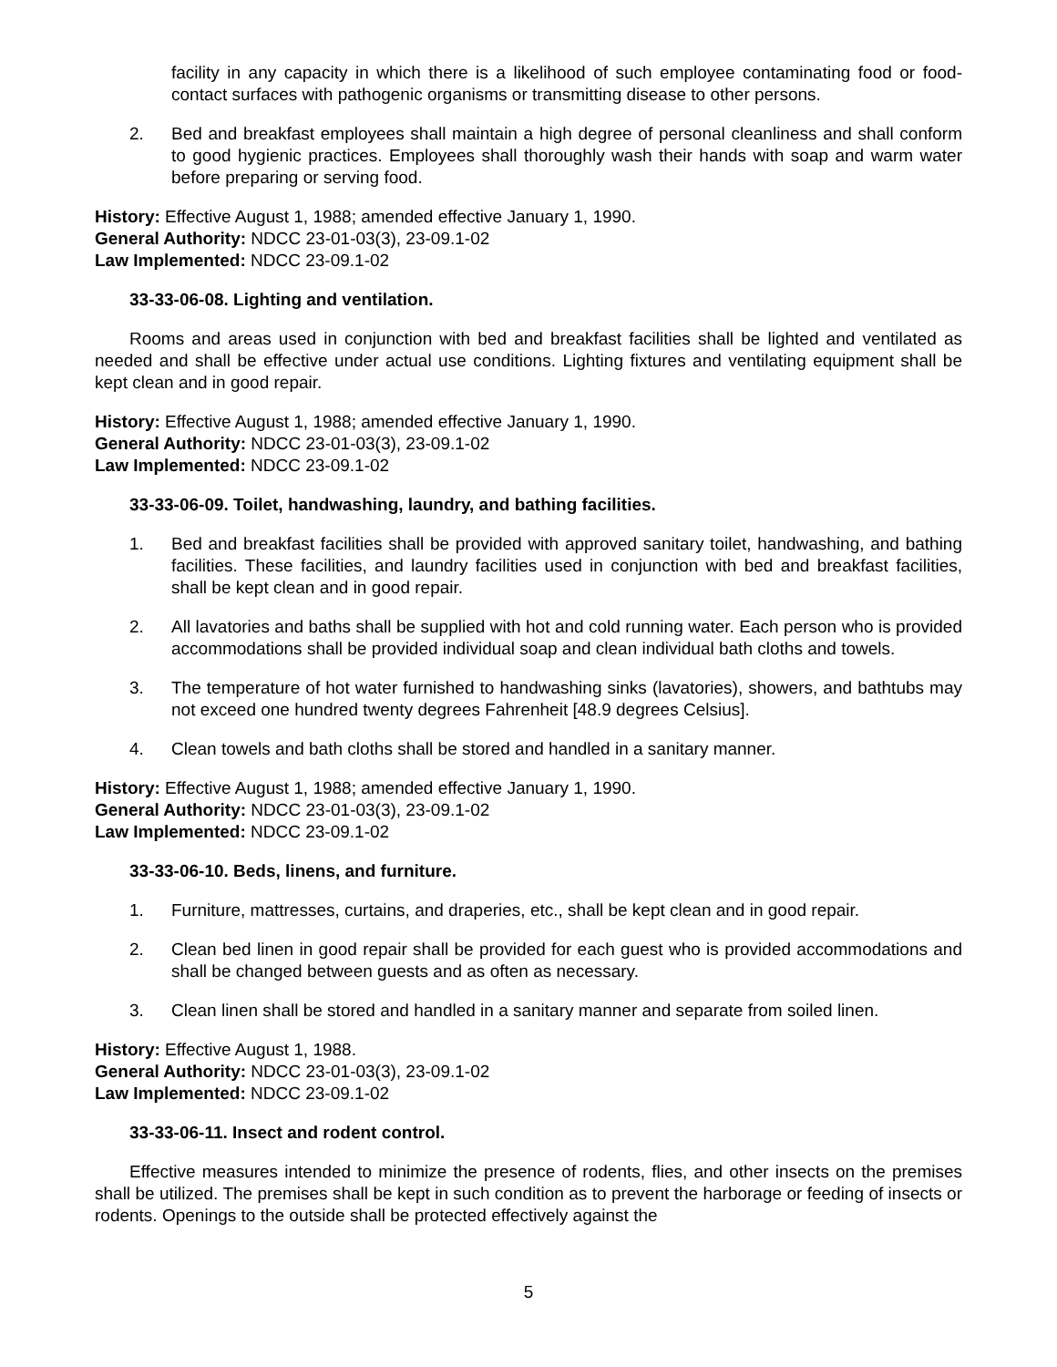facility in any capacity in which there is a likelihood of such employee contaminating food or food-contact surfaces with pathogenic organisms or transmitting disease to other persons.
2. Bed and breakfast employees shall maintain a high degree of personal cleanliness and shall conform to good hygienic practices. Employees shall thoroughly wash their hands with soap and warm water before preparing or serving food.
History: Effective August 1, 1988; amended effective January 1, 1990.
General Authority: NDCC 23-01-03(3), 23-09.1-02
Law Implemented: NDCC 23-09.1-02
33-33-06-08. Lighting and ventilation.
Rooms and areas used in conjunction with bed and breakfast facilities shall be lighted and ventilated as needed and shall be effective under actual use conditions. Lighting fixtures and ventilating equipment shall be kept clean and in good repair.
History: Effective August 1, 1988; amended effective January 1, 1990.
General Authority: NDCC 23-01-03(3), 23-09.1-02
Law Implemented: NDCC 23-09.1-02
33-33-06-09. Toilet, handwashing, laundry, and bathing facilities.
1. Bed and breakfast facilities shall be provided with approved sanitary toilet, handwashing, and bathing facilities. These facilities, and laundry facilities used in conjunction with bed and breakfast facilities, shall be kept clean and in good repair.
2. All lavatories and baths shall be supplied with hot and cold running water. Each person who is provided accommodations shall be provided individual soap and clean individual bath cloths and towels.
3. The temperature of hot water furnished to handwashing sinks (lavatories), showers, and bathtubs may not exceed one hundred twenty degrees Fahrenheit [48.9 degrees Celsius].
4. Clean towels and bath cloths shall be stored and handled in a sanitary manner.
History: Effective August 1, 1988; amended effective January 1, 1990.
General Authority: NDCC 23-01-03(3), 23-09.1-02
Law Implemented: NDCC 23-09.1-02
33-33-06-10. Beds, linens, and furniture.
1. Furniture, mattresses, curtains, and draperies, etc., shall be kept clean and in good repair.
2. Clean bed linen in good repair shall be provided for each guest who is provided accommodations and shall be changed between guests and as often as necessary.
3. Clean linen shall be stored and handled in a sanitary manner and separate from soiled linen.
History: Effective August 1, 1988.
General Authority: NDCC 23-01-03(3), 23-09.1-02
Law Implemented: NDCC 23-09.1-02
33-33-06-11. Insect and rodent control.
Effective measures intended to minimize the presence of rodents, flies, and other insects on the premises shall be utilized. The premises shall be kept in such condition as to prevent the harborage or feeding of insects or rodents. Openings to the outside shall be protected effectively against the
5